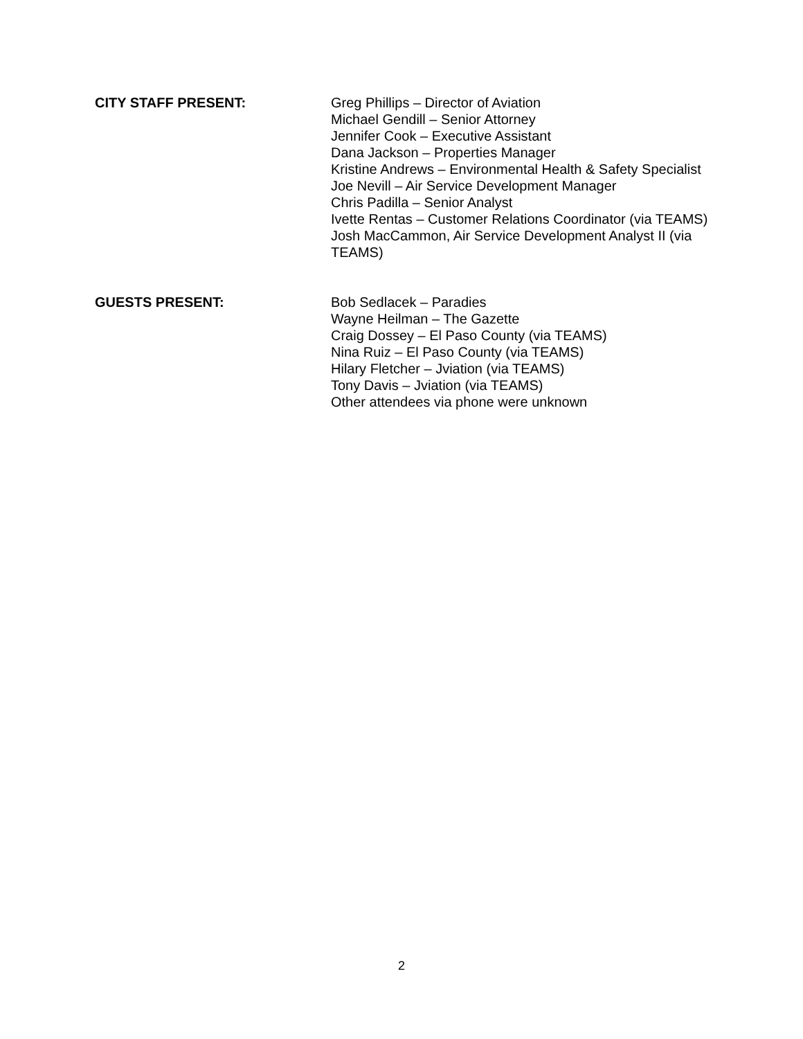CITY STAFF PRESENT: Greg Phillips – Director of Aviation
Michael Gendill – Senior Attorney
Jennifer Cook – Executive Assistant
Dana Jackson – Properties Manager
Kristine Andrews – Environmental Health & Safety Specialist
Joe Nevill – Air Service Development Manager
Chris Padilla – Senior Analyst
Ivette Rentas – Customer Relations Coordinator (via TEAMS)
Josh MacCammon, Air Service Development Analyst II (via TEAMS)
GUESTS PRESENT: Bob Sedlacek – Paradies
Wayne Heilman – The Gazette
Craig Dossey – El Paso County (via TEAMS)
Nina Ruiz – El Paso County (via TEAMS)
Hilary Fletcher – Jviation (via TEAMS)
Tony Davis – Jviation (via TEAMS)
Other attendees via phone were unknown
2